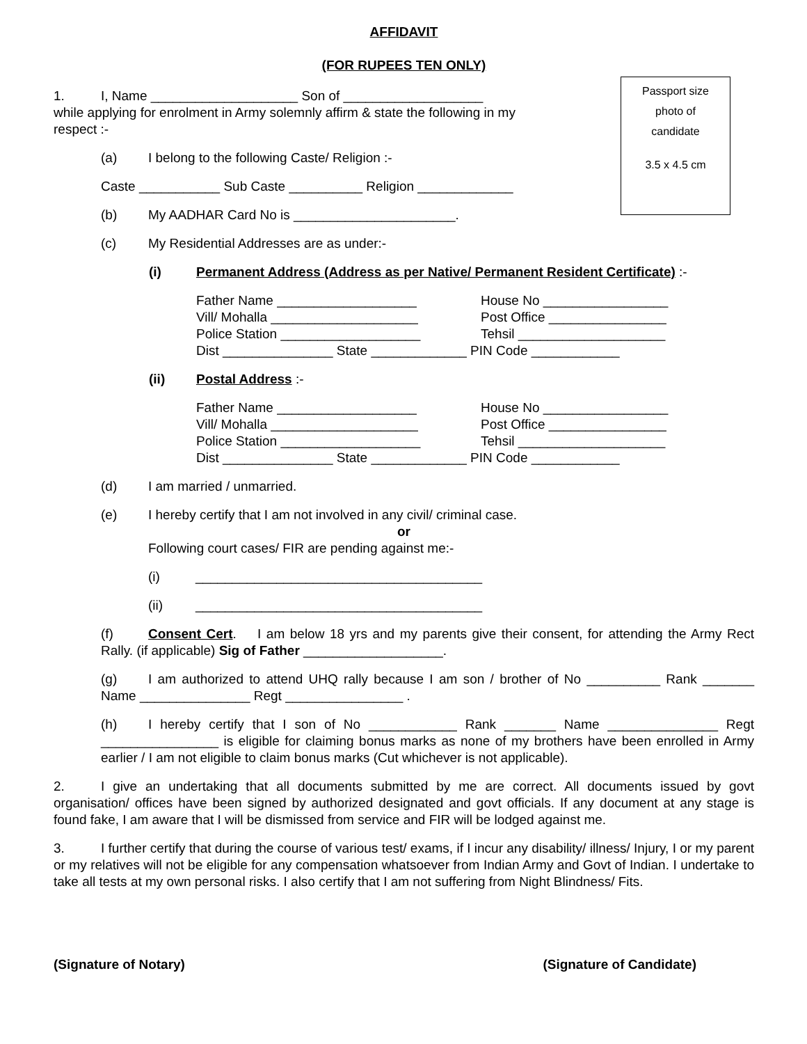AFFIDAVIT
(FOR RUPEES TEN ONLY)
Passport size
photo of
candidate
3.5 x 4.5 cm
1. I, Name ____________________ Son of ___________________
while applying for enrolment in Army solemnly affirm & state the following in my respect :-
(a) I belong to the following Caste/ Religion :-
Caste ___________ Sub Caste __________ Religion _____________
(b) My AADHAR Card No is ______________________.
(c) My Residential Addresses are as under:-
(i) Permanent Address (Address as per Native/ Permanent Resident Certificate) :-
Father Name ___________________ House No _________________ Vill/ Mohalla ____________________ Post Office ________________ Police Station ___________________ Tehsil ____________________
Dist _______________ State _____________ PIN Code ____________
(ii) Postal Address :-
Father Name ___________________ House No _________________ Vill/ Mohalla ____________________ Post Office ________________ Police Station ___________________ Tehsil ____________________
Dist _______________ State _____________ PIN Code ____________
(d) I am married / unmarried.
(e) I hereby certify that I am not involved in any civil/ criminal case.
or
Following court cases/ FIR are pending against me:-
(i) _______________________________________
(ii) _______________________________________
(f) Consent Cert. I am below 18 yrs and my parents give their consent, for attending the Army Rect Rally. (if applicable) Sig of Father ___________________.
(g) I am authorized to attend UHQ rally because I am son / brother of No __________ Rank _______ Name _______________ Regt ________________ .
(h) I hereby certify that I son of No ____________ Rank _______ Name _______________ Regt ________________ is eligible for claiming bonus marks as none of my brothers have been enrolled in Army earlier / I am not eligible to claim bonus marks (Cut whichever is not applicable).
2. I give an undertaking that all documents submitted by me are correct. All documents issued by govt organisation/ offices have been signed by authorized designated and govt officials. If any document at any stage is found fake, I am aware that I will be dismissed from service and FIR will be lodged against me.
3. I further certify that during the course of various test/ exams, if I incur any disability/ illness/ Injury, I or my parent or my relatives will not be eligible for any compensation whatsoever from Indian Army and Govt of Indian. I undertake to take all tests at my own personal risks. I also certify that I am not suffering from Night Blindness/ Fits.
(Signature of Notary) (Signature of Candidate)